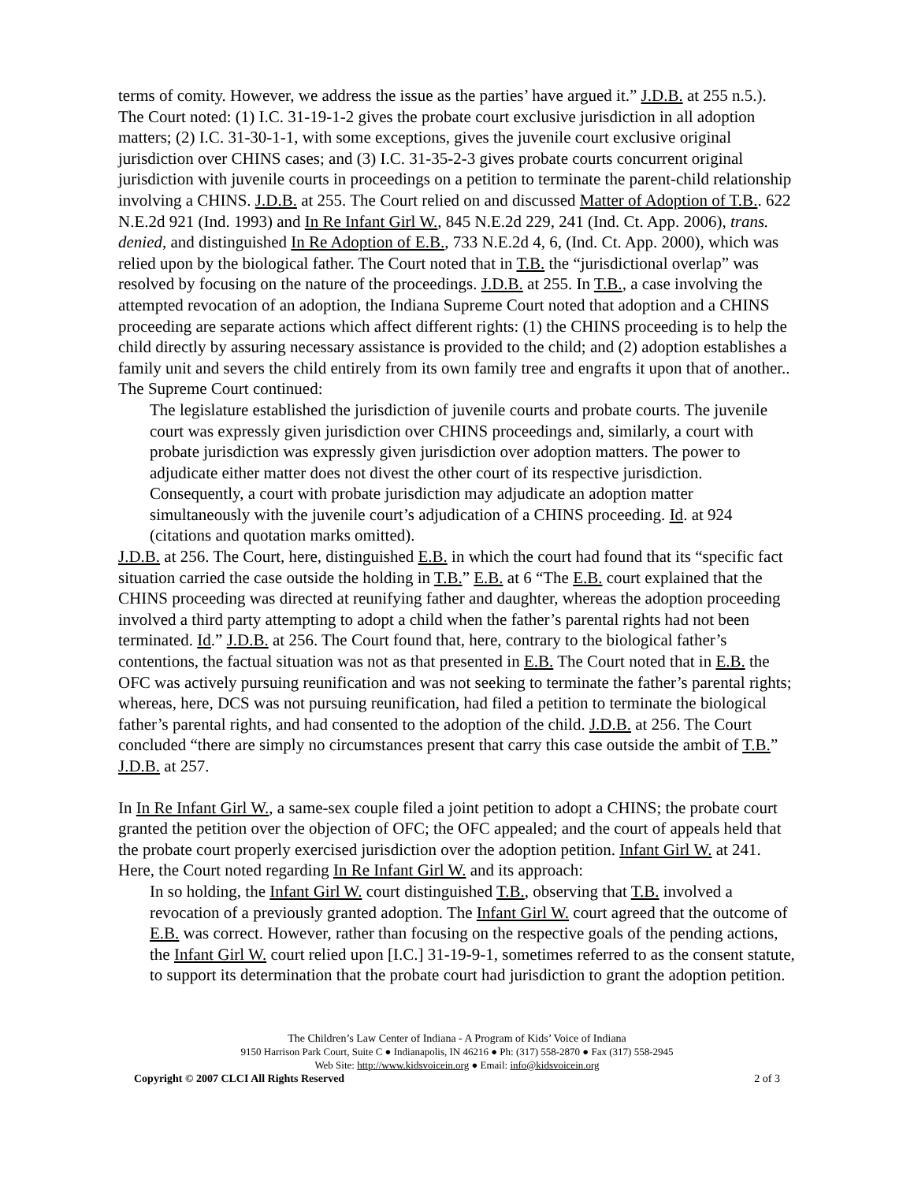terms of comity. However, we address the issue as the parties’ have argued it.” J.D.B. at 255 n.5.). The Court noted: (1) I.C. 31-19-1-2 gives the probate court exclusive jurisdiction in all adoption matters; (2) I.C. 31-30-1-1, with some exceptions, gives the juvenile court exclusive original jurisdiction over CHINS cases; and (3) I.C. 31-35-2-3 gives probate courts concurrent original jurisdiction with juvenile courts in proceedings on a petition to terminate the parent-child relationship involving a CHINS. J.D.B. at 255. The Court relied on and discussed Matter of Adoption of T.B.. 622 N.E.2d 921 (Ind. 1993) and In Re Infant Girl W., 845 N.E.2d 229, 241 (Ind. Ct. App. 2006), trans. denied, and distinguished In Re Adoption of E.B., 733 N.E.2d 4, 6, (Ind. Ct. App. 2000), which was relied upon by the biological father. The Court noted that in T.B. the “jurisdictional overlap” was resolved by focusing on the nature of the proceedings. J.D.B. at 255. In T.B., a case involving the attempted revocation of an adoption, the Indiana Supreme Court noted that adoption and a CHINS proceeding are separate actions which affect different rights: (1) the CHINS proceeding is to help the child directly by assuring necessary assistance is provided to the child; and (2) adoption establishes a family unit and severs the child entirely from its own family tree and engrafts it upon that of another.. The Supreme Court continued:
The legislature established the jurisdiction of juvenile courts and probate courts. The juvenile court was expressly given jurisdiction over CHINS proceedings and, similarly, a court with probate jurisdiction was expressly given jurisdiction over adoption matters. The power to adjudicate either matter does not divest the other court of its respective jurisdiction. Consequently, a court with probate jurisdiction may adjudicate an adoption matter simultaneously with the juvenile court’s adjudication of a CHINS proceeding. Id. at 924 (citations and quotation marks omitted).
J.D.B. at 256. The Court, here, distinguished E.B. in which the court had found that its “specific fact situation carried the case outside the holding in T.B.” E.B. at 6 “The E.B. court explained that the CHINS proceeding was directed at reunifying father and daughter, whereas the adoption proceeding involved a third party attempting to adopt a child when the father’s parental rights had not been terminated. Id.” J.D.B. at 256. The Court found that, here, contrary to the biological father’s contentions, the factual situation was not as that presented in E.B. The Court noted that in E.B. the OFC was actively pursuing reunification and was not seeking to terminate the father’s parental rights; whereas, here, DCS was not pursuing reunification, had filed a petition to terminate the biological father’s parental rights, and had consented to the adoption of the child. J.D.B. at 256. The Court concluded “there are simply no circumstances present that carry this case outside the ambit of T.B.” J.D.B. at 257.
In In Re Infant Girl W., a same-sex couple filed a joint petition to adopt a CHINS; the probate court granted the petition over the objection of OFC; the OFC appealed; and the court of appeals held that the probate court properly exercised jurisdiction over the adoption petition. Infant Girl W. at 241. Here, the Court noted regarding In Re Infant Girl W. and its approach:
In so holding, the Infant Girl W. court distinguished T.B., observing that T.B. involved a revocation of a previously granted adoption. The Infant Girl W. court agreed that the outcome of E.B. was correct. However, rather than focusing on the respective goals of the pending actions, the Infant Girl W. court relied upon [I.C.] 31-19-9-1, sometimes referred to as the consent statute, to support its determination that the probate court had jurisdiction to grant the adoption petition.
The Children’s Law Center of Indiana - A Program of Kids’ Voice of Indiana
9150 Harrison Park Court, Suite C ● Indianapolis, IN 46216 ● Ph: (317) 558-2870 ● Fax (317) 558-2945
Web Site: http://www.kidsvoicein.org ● Email: info@kidsvoicein.org
Copyright © 2007 CLCI All Rights Reserved 2 of 3